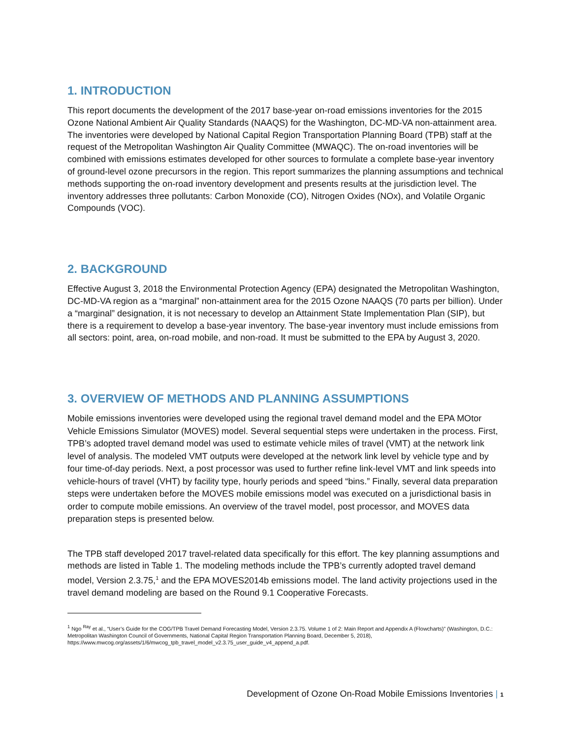1. INTRODUCTION
This report documents the development of the 2017 base-year on-road emissions inventories for the 2015 Ozone National Ambient Air Quality Standards (NAAQS) for the Washington, DC-MD-VA non-attainment area. The inventories were developed by National Capital Region Transportation Planning Board (TPB) staff at the request of the Metropolitan Washington Air Quality Committee (MWAQC). The on-road inventories will be combined with emissions estimates developed for other sources to formulate a complete base-year inventory of ground-level ozone precursors in the region. This report summarizes the planning assumptions and technical methods supporting the on-road inventory development and presents results at the jurisdiction level. The inventory addresses three pollutants: Carbon Monoxide (CO), Nitrogen Oxides (NOx), and Volatile Organic Compounds (VOC).
2. BACKGROUND
Effective August 3, 2018 the Environmental Protection Agency (EPA) designated the Metropolitan Washington, DC-MD-VA region as a “marginal” non-attainment area for the 2015 Ozone NAAQS (70 parts per billion). Under a “marginal” designation, it is not necessary to develop an Attainment State Implementation Plan (SIP), but there is a requirement to develop a base-year inventory. The base-year inventory must include emissions from all sectors: point, area, on-road mobile, and non-road. It must be submitted to the EPA by August 3, 2020.
3. OVERVIEW OF METHODS AND PLANNING ASSUMPTIONS
Mobile emissions inventories were developed using the regional travel demand model and the EPA MOtor Vehicle Emissions Simulator (MOVES) model. Several sequential steps were undertaken in the process. First, TPB’s adopted travel demand model was used to estimate vehicle miles of travel (VMT) at the network link level of analysis. The modeled VMT outputs were developed at the network link level by vehicle type and by four time-of-day periods. Next, a post processor was used to further refine link-level VMT and link speeds into vehicle-hours of travel (VHT) by facility type, hourly periods and speed “bins.” Finally, several data preparation steps were undertaken before the MOVES mobile emissions model was executed on a jurisdictional basis in order to compute mobile emissions. An overview of the travel model, post processor, and MOVES data preparation steps is presented below.
The TPB staff developed 2017 travel-related data specifically for this effort. The key planning assumptions and methods are listed in Table 1. The modeling methods include the TPB’s currently adopted travel demand model, Version 2.3.75,<sup>1</sup> and the EPA MOVES2014b emissions model. The land activity projections used in the travel demand modeling are based on the Round 9.1 Cooperative Forecasts.
<sup>1</sup> Ngo <sup>Ray</sup> et al., “User’s Guide for the COG/TPB Travel Demand Forecasting Model, Version 2.3.75. Volume 1 of 2: Main Report and Appendix A (Flowcharts)” (Washington, D.C.: Metropolitan Washington Council of Governments, National Capital Region Transportation Planning Board, December 5, 2018), https://www.mwcog.org/assets/1/6/mwcog_tpb_travel_model_v2.3.75_user_guide_v4_append_a.pdf.
Development of Ozone On-Road Mobile Emissions Inventories | 1